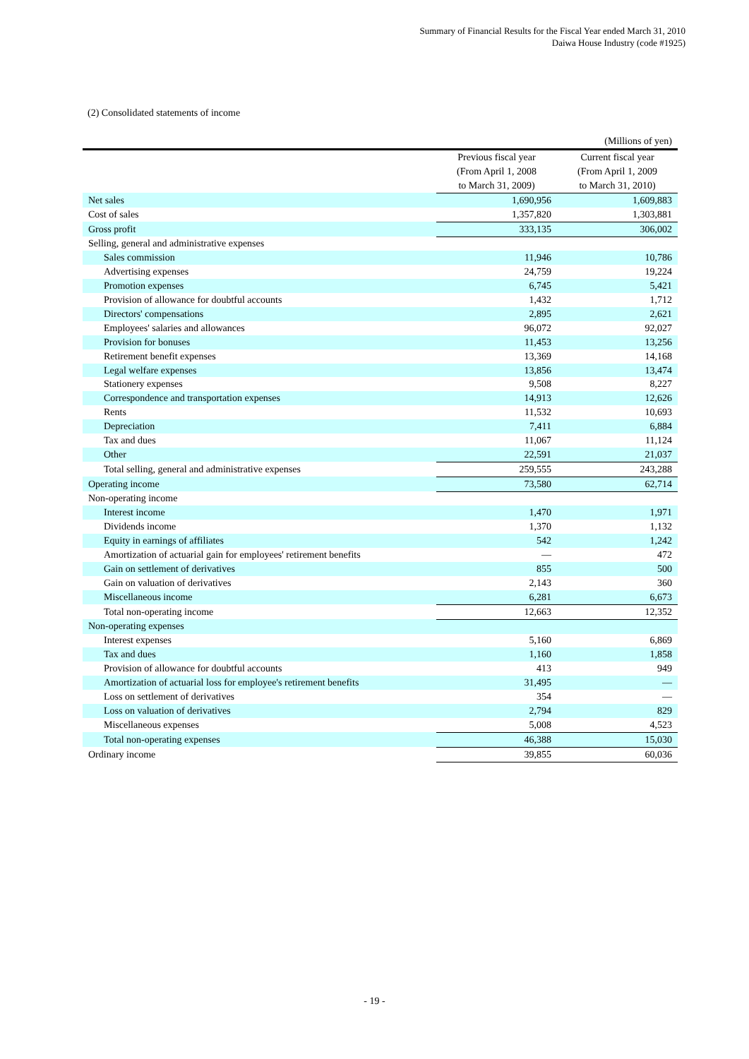Summary of Financial Results for the Fiscal Year ended March 31, 2010
Daiwa House Industry (code #1925)
(2) Consolidated statements of income
| (Millions of yen) | | |
| | Previous fiscal year (From April 1, 2008 to March 31, 2009) | Current fiscal year (From April 1, 2009 to March 31, 2010) |
| Net sales | 1,690,956 | 1,609,883 |
| Cost of sales | 1,357,820 | 1,303,881 |
| Gross profit | 333,135 | 306,002 |
| Selling, general and administrative expenses | | |
| Sales commission | 11,946 | 10,786 |
| Advertising expenses | 24,759 | 19,224 |
| Promotion expenses | 6,745 | 5,421 |
| Provision of allowance for doubtful accounts | 1,432 | 1,712 |
| Directors' compensations | 2,895 | 2,621 |
| Employees' salaries and allowances | 96,072 | 92,027 |
| Provision for bonuses | 11,453 | 13,256 |
| Retirement benefit expenses | 13,369 | 14,168 |
| Legal welfare expenses | 13,856 | 13,474 |
| Stationery expenses | 9,508 | 8,227 |
| Correspondence and transportation expenses | 14,913 | 12,626 |
| Rents | 11,532 | 10,693 |
| Depreciation | 7,411 | 6,884 |
| Tax and dues | 11,067 | 11,124 |
| Other | 22,591 | 21,037 |
| Total selling, general and administrative expenses | 259,555 | 243,288 |
| Operating income | 73,580 | 62,714 |
| Non-operating income | | |
| Interest income | 1,470 | 1,971 |
| Dividends income | 1,370 | 1,132 |
| Equity in earnings of affiliates | 542 | 1,242 |
| Amortization of actuarial gain for employees' retirement benefits | — | 472 |
| Gain on settlement of derivatives | 855 | 500 |
| Gain on valuation of derivatives | 2,143 | 360 |
| Miscellaneous income | 6,281 | 6,673 |
| Total non-operating income | 12,663 | 12,352 |
| Non-operating expenses | | |
| Interest expenses | 5,160 | 6,869 |
| Tax and dues | 1,160 | 1,858 |
| Provision of allowance for doubtful accounts | 413 | 949 |
| Amortization of actuarial loss for employee's retirement benefits | 31,495 | — |
| Loss on settlement of derivatives | 354 | — |
| Loss on valuation of derivatives | 2,794 | 829 |
| Miscellaneous expenses | 5,008 | 4,523 |
| Total non-operating expenses | 46,388 | 15,030 |
| Ordinary income | 39,855 | 60,036 |
- 19 -